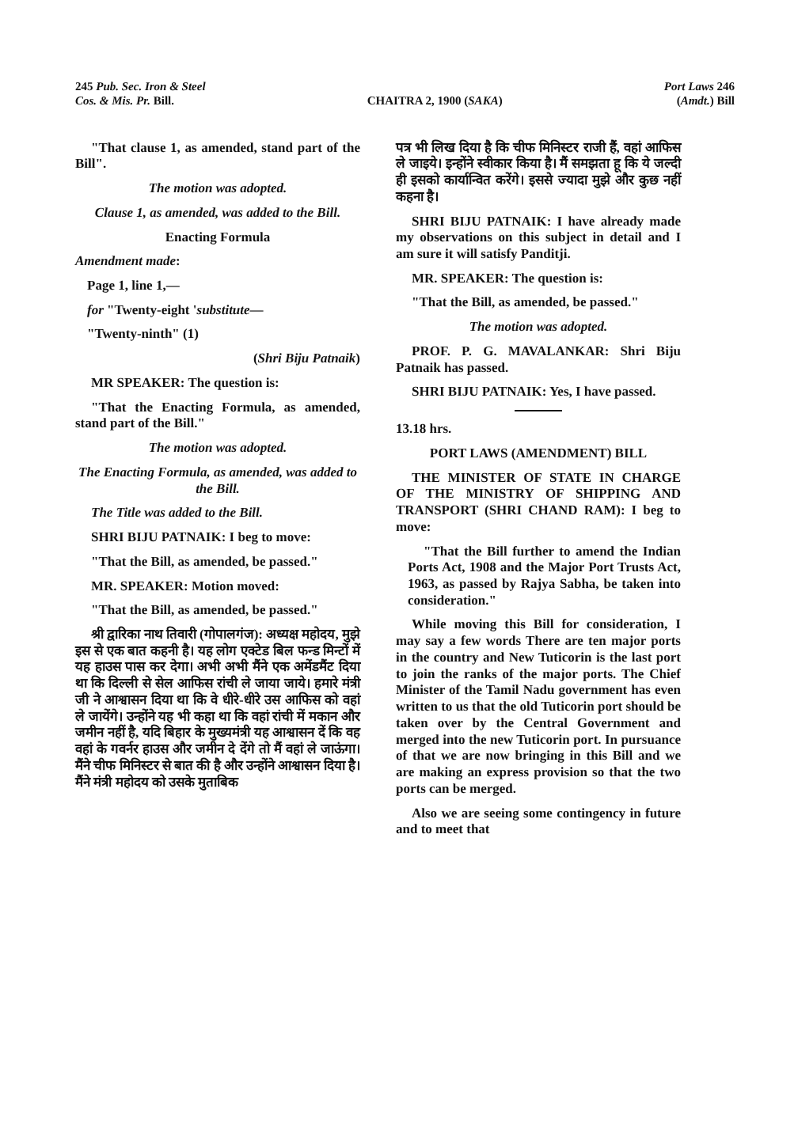245 Pub. Sec. Iron & Steel
Cos. & Mis. Pr. Bill.
CHAITRA 2, 1900 (SAKA) Port Laws 246
(Amdt.) Bill
"That clause 1, as amended, stand part of the Bill".
The motion was adopted.
Clause 1, as amended, was added to the Bill.
Enacting Formula
Amendment made:
Page 1, line 1,—
for "Twenty-eight 'substitute—
"Twenty-ninth" (1)
(Shri Biju Patnaik)
MR SPEAKER: The question is:
"That the Enacting Formula, as amended, stand part of the Bill."
The motion was adopted.
The Enacting Formula, as amended, was added to the Bill.
The Title was added to the Bill.
SHRI BIJU PATNAIK: I beg to move:
"That the Bill, as amended, be passed."
MR. SPEAKER: Motion moved:
"That the Bill, as amended, be passed."
श्री द्वारिका नाथ तिवारी (गोपालगंज): अध्यक्ष महोदय, मुझे इस से एक बात कहनी है। यह लोग एक्टेड बिल फन्ड मिन्टों में यह हाउस पास कर देगा। अभी अभी मैंने एक अमेंडमैंट दिया था कि दिल्ली से सेल आफिस रांची ले जाया जाये। हमारे मंत्री जी ने आश्वासन दिया था कि वे धीरे-धीरे उस आफिस को वहां ले जायेंगे। उन्होंने यह भी कहा था कि वहां रांची में मकान और जमीन नहीं है, यदि बिहार के मुख्यमंत्री यह आश्वासन दें कि वह वहां के गवर्नर हाउस और जमीन दे देंगे तो मैं वहां ले जाऊंगा। मैंने चीफ मिनिस्टर से बात की है और उन्होंने आश्वासन दिया है। मैंने मंत्री महोदय को उसके मुताबिक
पत्र भी लिख दिया है कि चीफ मिनिस्टर राजी हैं, वहां आफिस ले जाइये। इन्होंने स्वीकार किया है। मैं समझता हू कि ये जल्दी ही इसको कार्यान्वित करेंगे। इससे ज्यादा मुझे और कुछ नहीं कहना है।
SHRI BIJU PATNAIK: I have already made my observations on this subject in detail and I am sure it will satisfy Panditji.
MR. SPEAKER: The question is:
"That the Bill, as amended, be passed."
The motion was adopted.
PROF. P. G. MAVALANKAR: Shri Biju Patnaik has passed.
SHRI BIJU PATNAIK: Yes, I have passed.
13.18 hrs.
PORT LAWS (AMENDMENT) BILL
THE MINISTER OF STATE IN CHARGE OF THE MINISTRY OF SHIPPING AND TRANSPORT (SHRI CHAND RAM): I beg to move:
"That the Bill further to amend the Indian Ports Act, 1908 and the Major Port Trusts Act, 1963, as passed by Rajya Sabha, be taken into consideration."
While moving this Bill for consideration, I may say a few words There are ten major ports in the country and New Tuticorin is the last port to join the ranks of the major ports. The Chief Minister of the Tamil Nadu government has even written to us that the old Tuticorin port should be taken over by the Central Government and merged into the new Tuticorin port. In pursuance of that we are now bringing in this Bill and we are making an express provision so that the two ports can be merged.
Also we are seeing some contingency in future and to meet that